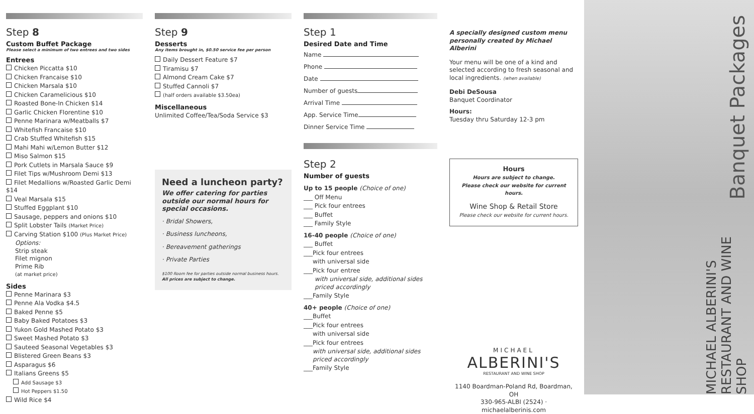Step 8
Custom Buffet Package
Please select a minimum of two entrees and two sides
Entrees
Chicken Piccatta $10
Chicken Francaise $10
Chicken Marsala $10
Chicken Caramelicious $10
Roasted Bone-In Chicken $14
Garlic Chicken Florentine $10
Penne Marinara w/Meatballs $7
Whitefish Francaise $10
Crab Stuffed Whitefish $15
Mahi Mahi w/Lemon Butter $12
Miso Salmon $15
Pork Cutlets in Marsala Sauce $9
Filet Tips w/Mushroom Demi $13
Filet Medallions w/Roasted Garlic Demi $14
Veal Marsala $15
Stuffed Eggplant $10
Sausage, peppers and onions $10
Split Lobster Tails (Market Price)
Carving Station $100 (Plus Market Price)
Options:
Strip steak
Filet mignon
Prime Rib
(at market price)
Sides
Penne Marinara $3
Penne Ala Vodka $4.5
Baked Penne $5
Baby Baked Potatoes $3
Yukon Gold Mashed Potato $3
Sweet Mashed Potato $3
Sauteed Seasonal Vegetables $3
Blistered Green Beans $3
Asparagus $6
Italians Greens $5
Add Sausage $3
Hot Peppers $1.50
Wild Rice $4
Step 9
Desserts
Any items brought in, $0.50 service fee per person
Daily Dessert Feature $7
Tiramisu $7
Almond Cream Cake $7
Stuffed Cannoli $7
(half orders available $3.50ea)
Miscellaneous
Unlimited Coffee/Tea/Soda Service $3
Need a luncheon party?
We offer catering for parties outside our normal hours for special occasions.
· Bridal Showers,
· Business luncheons,
· Bereavement gatherings
· Private Parties
$100 Room fee for parties outside normal business hours.
All prices are subject to change.
Step 1
Desired Date and Time
Name
Phone
Date
Number of guests
Arrival Time
App. Service Time
Dinner Service Time
Step 2
Number of guests
Up to 15 people (Choice of one)
___ Off Menu
___ Pick four entrees
___ Buffet
___ Family Style
16-40 people (Choice of one)
___ Buffet
___Pick four entrees
with universal side
___Pick four entree
with universal side, additional sides priced accordingly
___Family Style
40+ people (Choice of one)
___Buffet
___Pick four entrees
with universal side
___Pick four entrees
with universal side, additional sides priced accordingly
___Family Style
A specially designed custom menu personally created by Michael Alberini
Your menu will be one of a kind and selected according to fresh seasonal and local ingredients. (when available)
Debi DeSousa
Banquet Coordinator
Hours:
Tuesday thru Saturday 12-3 pm
Hours
Hours are subject to change.
Please check our website for current hours.
Wine Shop & Retail Store
Please check our website for current hours.
MICHAEL
ALBERINI'S
RESTAURANT AND WINE SHOP
1140 Boardman-Poland Rd, Boardman, OH
330-965-ALBI (2524) · michaelalberinis.com
Banquet Packages
MICHAEL ALBERINI'S RESTAURANT AND WINE SHOP